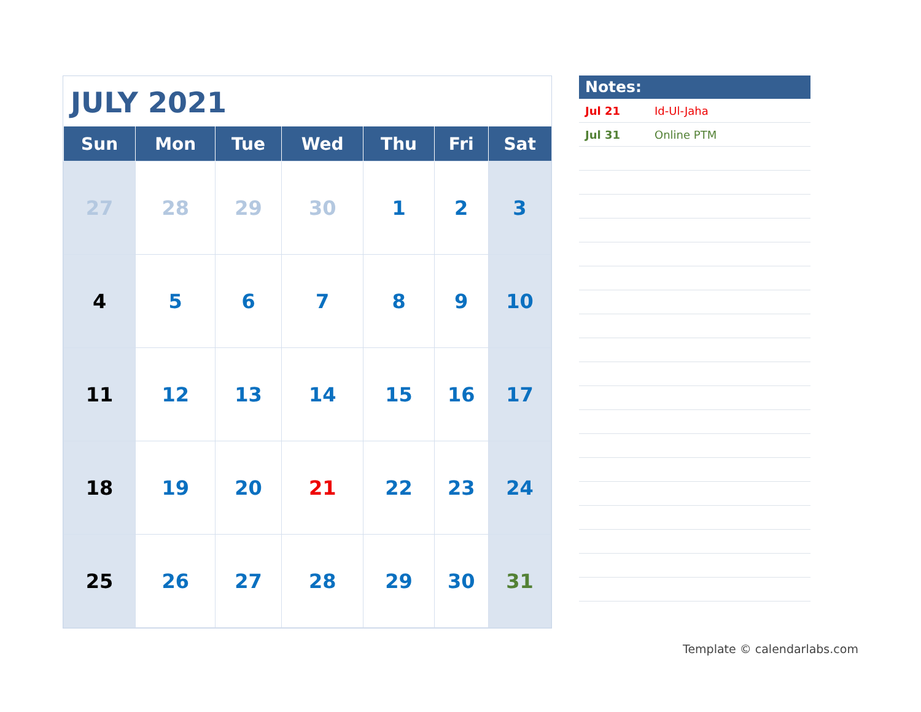JULY 2021
| Sun | Mon | Tue | Wed | Thu | Fri | Sat |
| --- | --- | --- | --- | --- | --- | --- |
| 27 | 28 | 29 | 30 | 1 | 2 | 3 |
| 4 | 5 | 6 | 7 | 8 | 9 | 10 |
| 11 | 12 | 13 | 14 | 15 | 16 | 17 |
| 18 | 19 | 20 | 21 | 22 | 23 | 24 |
| 25 | 26 | 27 | 28 | 29 | 30 | 31 |
Notes:
Jul 21 Id-Ul-Jaha
Jul 31 Online PTM
Template © calendarlabs.com